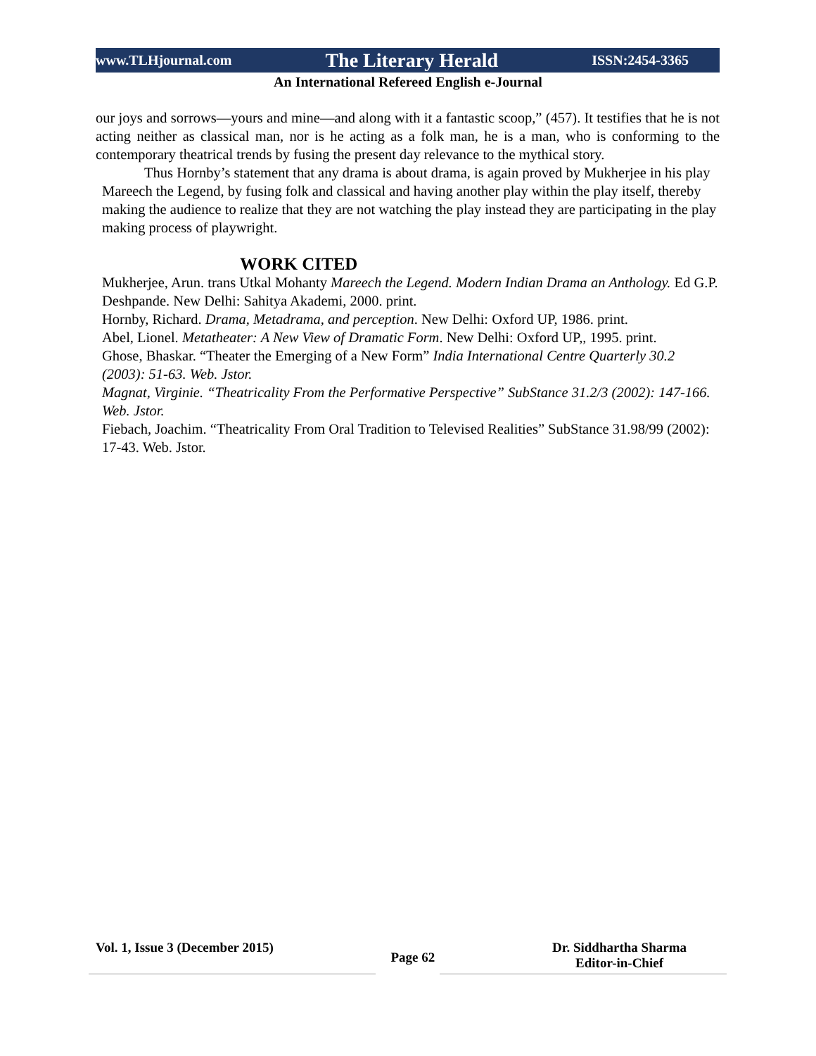www.TLHjournal.com The Literary Herald ISSN:2454-3365
An International Refereed English e-Journal
our joys and sorrows—yours and mine—and along with it a fantastic scoop,” (457). It testifies that he is not acting neither as classical man, nor is he acting as a folk man, he is a man, who is conforming to the contemporary theatrical trends by fusing the present day relevance to the mythical story.
Thus Hornby’s statement that any drama is about drama, is again proved by Mukherjee in his play Mareech the Legend, by fusing folk and classical and having another play within the play itself, thereby making the audience to realize that they are not watching the play instead they are participating in the play making process of playwright.
WORK CITED
Mukherjee, Arun. trans Utkal Mohanty Mareech the Legend. Modern Indian Drama an Anthology. Ed G.P. Deshpande. New Delhi: Sahitya Akademi, 2000. print.
Hornby, Richard. Drama, Metadrama, and perception. New Delhi: Oxford UP, 1986. print.
Abel, Lionel. Metatheater: A New View of Dramatic Form. New Delhi: Oxford UP,, 1995. print.
Ghose, Bhaskar. “Theater the Emerging of a New Form” India International Centre Quarterly 30.2 (2003): 51-63. Web. Jstor.
Magnat, Virginie. “Theatricality From the Performative Perspective” SubStance 31.2/3 (2002): 147-166. Web. Jstor.
Fiebach, Joachim. “Theatricality From Oral Tradition to Televised Realities” SubStance 31.98/99 (2002): 17-43. Web. Jstor.
Vol. 1, Issue 3 (December 2015) Page 62 Dr. Siddhartha Sharma
Editor-in-Chief